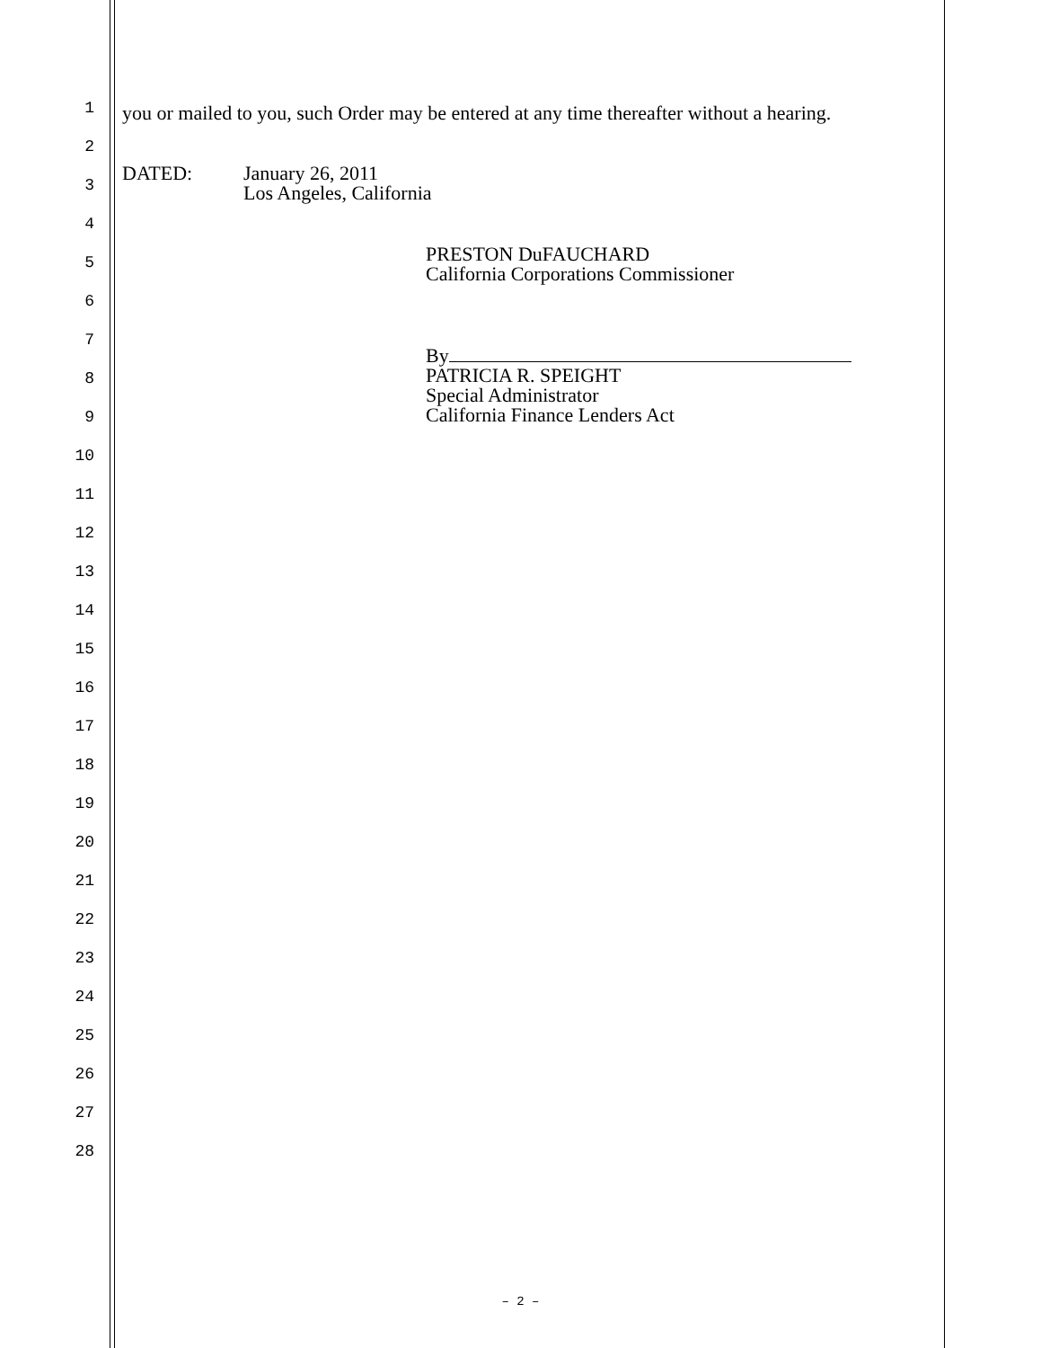1
2
3
4
5
6
7
8
9
10
11
12
13
14
15
16
17
18
19
20
21
22
23
24
25
26
27
28
you or mailed to you, such Order may be entered at any time thereafter without a hearing.
DATED: January 26, 2011
Los Angeles, California
PRESTON DuFAUCHARD
California Corporations Commissioner
By
PATRICIA R. SPEIGHT
Special Administrator
California Finance Lenders Act
– 2 –